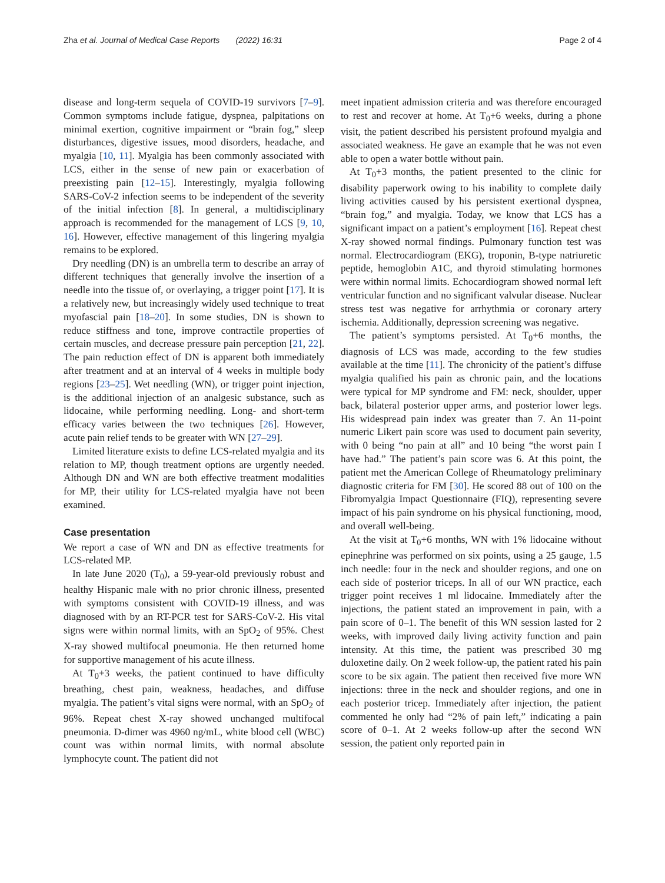Zha et al. Journal of Medical Case Reports (2022) 16:31 Page 2 of 4
disease and long-term sequela of COVID-19 survivors [7–9]. Common symptoms include fatigue, dyspnea, palpitations on minimal exertion, cognitive impairment or “brain fog,” sleep disturbances, digestive issues, mood disorders, headache, and myalgia [10, 11]. Myalgia has been commonly associated with LCS, either in the sense of new pain or exacerbation of preexisting pain [12–15]. Interestingly, myalgia following SARS-CoV-2 infection seems to be independent of the severity of the initial infection [8]. In general, a multidisciplinary approach is recommended for the management of LCS [9, 10, 16]. However, effective management of this lingering myalgia remains to be explored.
Dry needling (DN) is an umbrella term to describe an array of different techniques that generally involve the insertion of a needle into the tissue of, or overlaying, a trigger point [17]. It is a relatively new, but increasingly widely used technique to treat myofascial pain [18–20]. In some studies, DN is shown to reduce stiffness and tone, improve contractile properties of certain muscles, and decrease pressure pain perception [21, 22]. The pain reduction effect of DN is apparent both immediately after treatment and at an interval of 4 weeks in multiple body regions [23–25]. Wet needling (WN), or trigger point injection, is the additional injection of an analgesic substance, such as lidocaine, while performing needling. Long- and short-term efficacy varies between the two techniques [26]. However, acute pain relief tends to be greater with WN [27–29].
Limited literature exists to define LCS-related myalgia and its relation to MP, though treatment options are urgently needed. Although DN and WN are both effective treatment modalities for MP, their utility for LCS-related myalgia have not been examined.
Case presentation
We report a case of WN and DN as effective treatments for LCS-related MP.
In late June 2020 (T<sub>0</sub>), a 59-year-old previously robust and healthy Hispanic male with no prior chronic illness, presented with symptoms consistent with COVID-19 illness, and was diagnosed with by an RT-PCR test for SARS-CoV-2. His vital signs were within normal limits, with an SpO<sub>2</sub> of 95%. Chest X-ray showed multifocal pneumonia. He then returned home for supportive management of his acute illness.
At T<sub>0</sub>+3 weeks, the patient continued to have difficulty breathing, chest pain, weakness, headaches, and diffuse myalgia. The patient’s vital signs were normal, with an SpO<sub>2</sub> of 96%. Repeat chest X-ray showed unchanged multifocal pneumonia. D-dimer was 4960 ng/mL, white blood cell (WBC) count was within normal limits, with normal absolute lymphocyte count. The patient did not
meet inpatient admission criteria and was therefore encouraged to rest and recover at home. At T<sub>0</sub>+6 weeks, during a phone visit, the patient described his persistent profound myalgia and associated weakness. He gave an example that he was not even able to open a water bottle without pain.
At T<sub>0</sub>+3 months, the patient presented to the clinic for disability paperwork owing to his inability to complete daily living activities caused by his persistent exertional dyspnea, “brain fog,” and myalgia. Today, we know that LCS has a significant impact on a patient’s employment [16]. Repeat chest X-ray showed normal findings. Pulmonary function test was normal. Electrocardiogram (EKG), troponin, B-type natriuretic peptide, hemoglobin A1C, and thyroid stimulating hormones were within normal limits. Echocardiogram showed normal left ventricular function and no significant valvular disease. Nuclear stress test was negative for arrhythmia or coronary artery ischemia. Additionally, depression screening was negative.
The patient’s symptoms persisted. At T<sub>0</sub>+6 months, the diagnosis of LCS was made, according to the few studies available at the time [11]. The chronicity of the patient’s diffuse myalgia qualified his pain as chronic pain, and the locations were typical for MP syndrome and FM: neck, shoulder, upper back, bilateral posterior upper arms, and posterior lower legs. His widespread pain index was greater than 7. An 11-point numeric Likert pain score was used to document pain severity, with 0 being “no pain at all” and 10 being “the worst pain I have had.” The patient’s pain score was 6. At this point, the patient met the American College of Rheumatology preliminary diagnostic criteria for FM [30]. He scored 88 out of 100 on the Fibromyalgia Impact Questionnaire (FIQ), representing severe impact of his pain syndrome on his physical functioning, mood, and overall well-being.
At the visit at T<sub>0</sub>+6 months, WN with 1% lidocaine without epinephrine was performed on six points, using a 25 gauge, 1.5 inch needle: four in the neck and shoulder regions, and one on each side of posterior triceps. In all of our WN practice, each trigger point receives 1 ml lidocaine. Immediately after the injections, the patient stated an improvement in pain, with a pain score of 0–1. The benefit of this WN session lasted for 2 weeks, with improved daily living activity function and pain intensity. At this time, the patient was prescribed 30 mg duloxetine daily. On 2 week follow-up, the patient rated his pain score to be six again. The patient then received five more WN injections: three in the neck and shoulder regions, and one in each posterior tricep. Immediately after injection, the patient commented he only had “2% of pain left,” indicating a pain score of 0–1. At 2 weeks follow-up after the second WN session, the patient only reported pain in